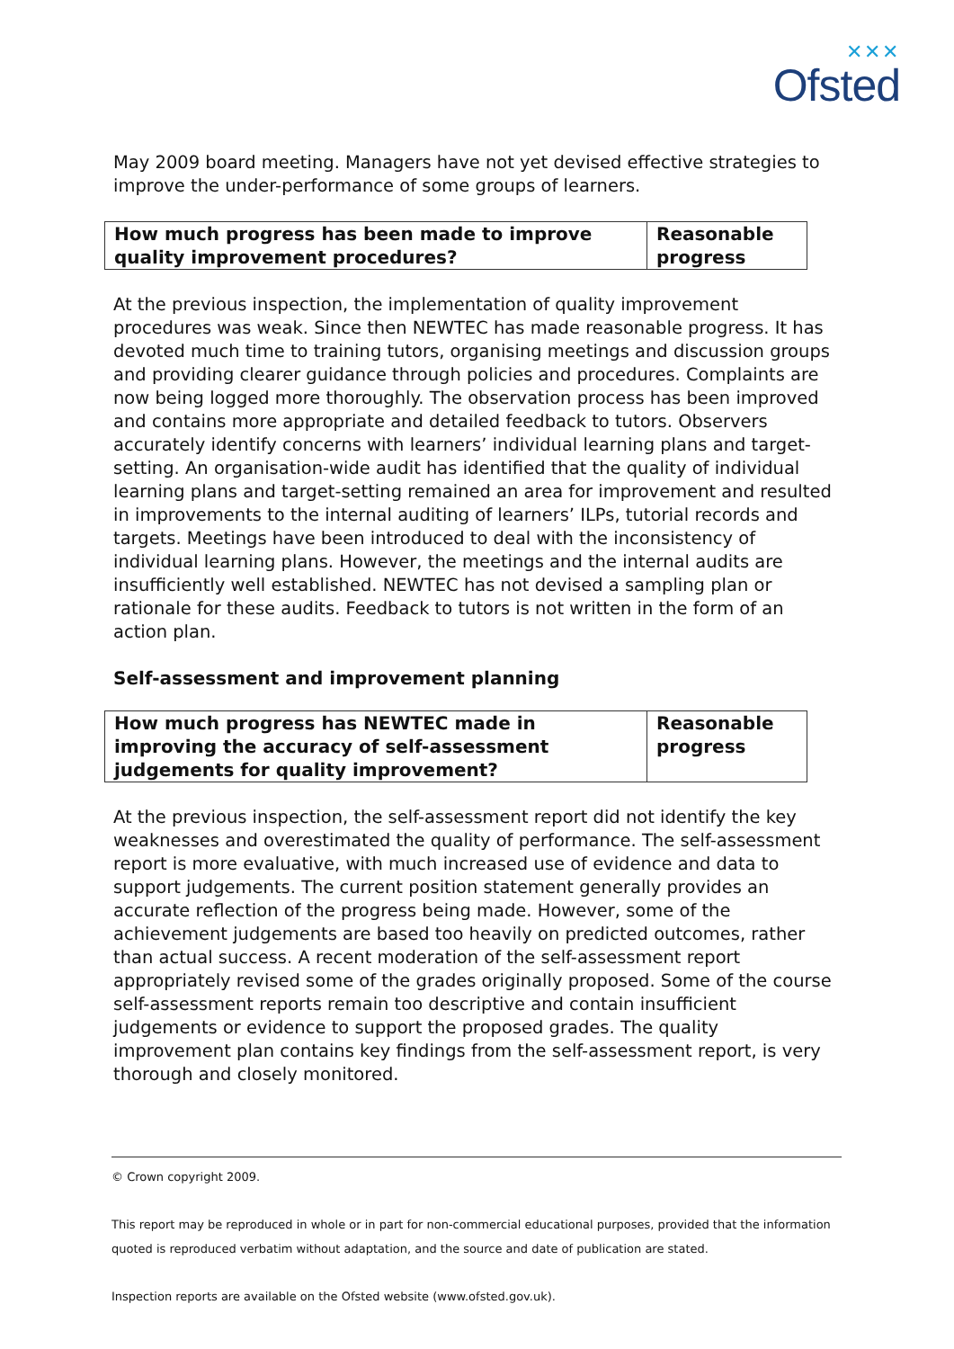✕✕✕
Ofsted
May 2009 board meeting. Managers have not yet devised effective strategies to improve the under-performance of some groups of learners.
| How much progress has been made to improve quality improvement procedures? | Reasonable progress |
At the previous inspection, the implementation of quality improvement procedures was weak. Since then NEWTEC has made reasonable progress. It has devoted much time to training tutors, organising meetings and discussion groups and providing clearer guidance through policies and procedures. Complaints are now being logged more thoroughly. The observation process has been improved and contains more appropriate and detailed feedback to tutors. Observers accurately identify concerns with learners’ individual learning plans and target-setting. An organisation-wide audit has identified that the quality of individual learning plans and target-setting remained an area for improvement and resulted in improvements to the internal auditing of learners’ ILPs, tutorial records and targets. Meetings have been introduced to deal with the inconsistency of individual learning plans. However, the meetings and the internal audits are insufficiently well established. NEWTEC has not devised a sampling plan or rationale for these audits. Feedback to tutors is not written in the form of an action plan.
Self-assessment and improvement planning
| How much progress has NEWTEC made in improving the accuracy of self-assessment judgements for quality improvement? | Reasonable progress |
At the previous inspection, the self-assessment report did not identify the key weaknesses and overestimated the quality of performance. The self-assessment report is more evaluative, with much increased use of evidence and data to support judgements. The current position statement generally provides an accurate reflection of the progress being made. However, some of the achievement judgements are based too heavily on predicted outcomes, rather than actual success. A recent moderation of the self-assessment report appropriately revised some of the grades originally proposed. Some of the course self-assessment reports remain too descriptive and contain insufficient judgements or evidence to support the proposed grades. The quality improvement plan contains key findings from the self-assessment report, is very thorough and closely monitored.
© Crown copyright 2009.
This report may be reproduced in whole or in part for non-commercial educational purposes, provided that the information quoted is reproduced verbatim without adaptation, and the source and date of publication are stated.
Inspection reports are available on the Ofsted website (www.ofsted.gov.uk).